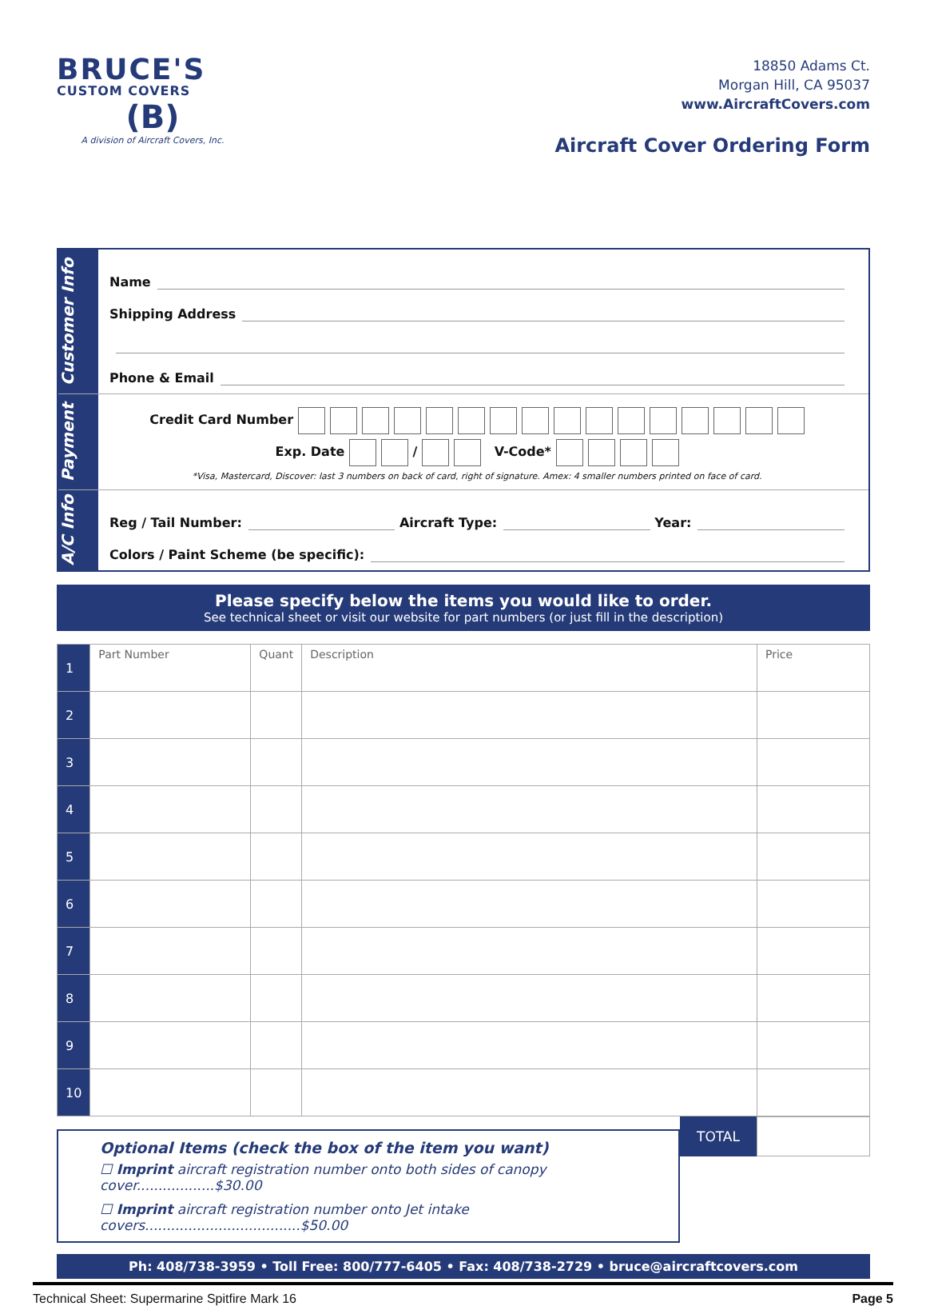BRUCE'S
CUSTOM COVERS
(B)
A division of Aircraft Covers, Inc.
18850 Adams Ct.
Morgan Hill, CA 95037
www.AircraftCovers.com
Aircraft Cover Ordering Form
Customer Info
Name
Shipping Address
Phone & Email
Payment
Credit Card Number
Exp. Date / V-Code*
*Visa, Mastercard, Discover: last 3 numbers on back of card, right of signature. Amex: 4 smaller numbers printed on face of card.
A/C Info
Reg / Tail Number: Aircraft Type: Year:
Colors / Paint Scheme (be specific):
Please specify below the items you would like to order.
See technical sheet or visit our website for part numbers (or just fill in the description)
| 1 | Part Number | Quant | Description | Price |
| 2 | | | | |
| 3 | | | | |
| 4 | | | | |
| 5 | | | | |
| 6 | | | | |
| 7 | | | | |
| 8 | | | | |
| 9 | | | | |
| 10 | | | | |
Optional Items (check the box of the item you want)
☐ Imprint aircraft registration number onto both sides of canopy cover..................$30.00
☐ Imprint aircraft registration number onto Jet intake covers....................................$50.00
TOTAL
Ph: 408/738-3959 • Toll Free: 800/777-6405 • Fax: 408/738-2729 • bruce@aircraftcovers.com
Technical Sheet: Supermarine Spitfire Mark 16 Page 5